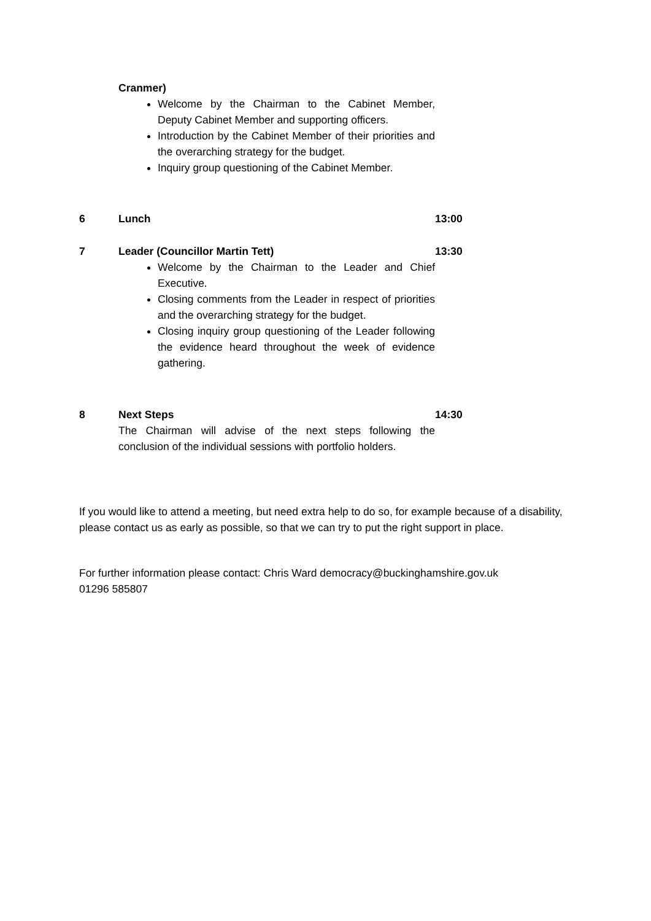Cranmer)
Welcome by the Chairman to the Cabinet Member, Deputy Cabinet Member and supporting officers.
Introduction by the Cabinet Member of their priorities and the overarching strategy for the budget.
Inquiry group questioning of the Cabinet Member.
6 Lunch 13:00
7 Leader (Councillor Martin Tett)
Welcome by the Chairman to the Leader and Chief Executive.
Closing comments from the Leader in respect of priorities and the overarching strategy for the budget.
Closing inquiry group questioning of the Leader following the evidence heard throughout the week of evidence gathering.
13:30
8 Next Steps
The Chairman will advise of the next steps following the conclusion of the individual sessions with portfolio holders.
14:30
If you would like to attend a meeting, but need extra help to do so, for example because of a disability, please contact us as early as possible, so that we can try to put the right support in place.
For further information please contact: Chris Ward democracy@buckinghamshire.gov.uk
01296 585807